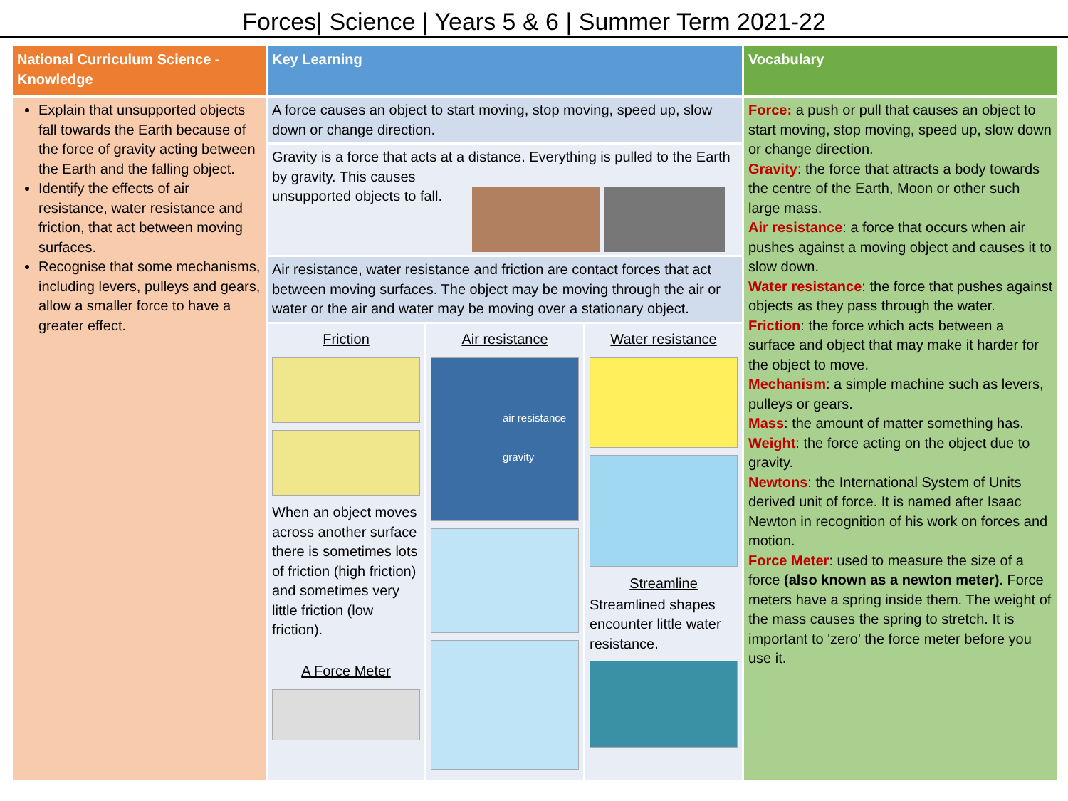Forces| Science | Years 5 & 6 | Summer Term 2021-22
| National Curriculum Science - Knowledge | Key Learning | | | Vocabulary |
| --- | --- | --- | --- | --- |
| Explain that unsupported objects fall towards the Earth because of the force of gravity acting between the Earth and the falling object. Identify the effects of air resistance, water resistance and friction, that act between moving surfaces. Recognise that some mechanisms, including levers, pulleys and gears, allow a smaller force to have a greater effect. | A force causes an object to start moving, stop moving, speed up, slow down or change direction. | | | Force: a push or pull that causes an object to start moving, stop moving, speed up, slow down or change direction. Gravity : the force that attracts a body towards the centre of the Earth, Moon or other such large mass. Air resistance : a force that occurs when air pushes against a moving object and causes it to slow down. Water resistance : the force that pushes against objects as they pass through the water. Friction : the force which acts between a surface and object that may make it harder for the object to move. Mechanism : a simple machine such as levers, pulleys or gears. Mass : the amount of matter something has. Weight : the force acting on the object due to gravity. Newtons : the International System of Units derived unit of force. It is named after Isaac Newton in recognition of his work on forces and motion. Force Meter : used to measure the size of a force (also known as a newton meter) . Force meters have a spring inside them. The weight of the mass causes the spring to stretch. It is important to 'zero' the force meter before you use it. |
| | Gravity is a force that acts at a distance. Everything is pulled to the Earth by gravity. This causes unsupported objects to fall. | | | |
| | Air resistance, water resistance and friction are contact forces that act between moving surfaces. The object may be moving through the air or water or the air and water may be moving over a stationary object. | | | |
| | Friction When an object moves across another surface there is sometimes lots of friction (high friction) and sometimes very little friction (low friction). A Force Meter | Air resistance air resistance gravity | Water resistance Streamline Streamlined shapes encounter little water resistance. | |